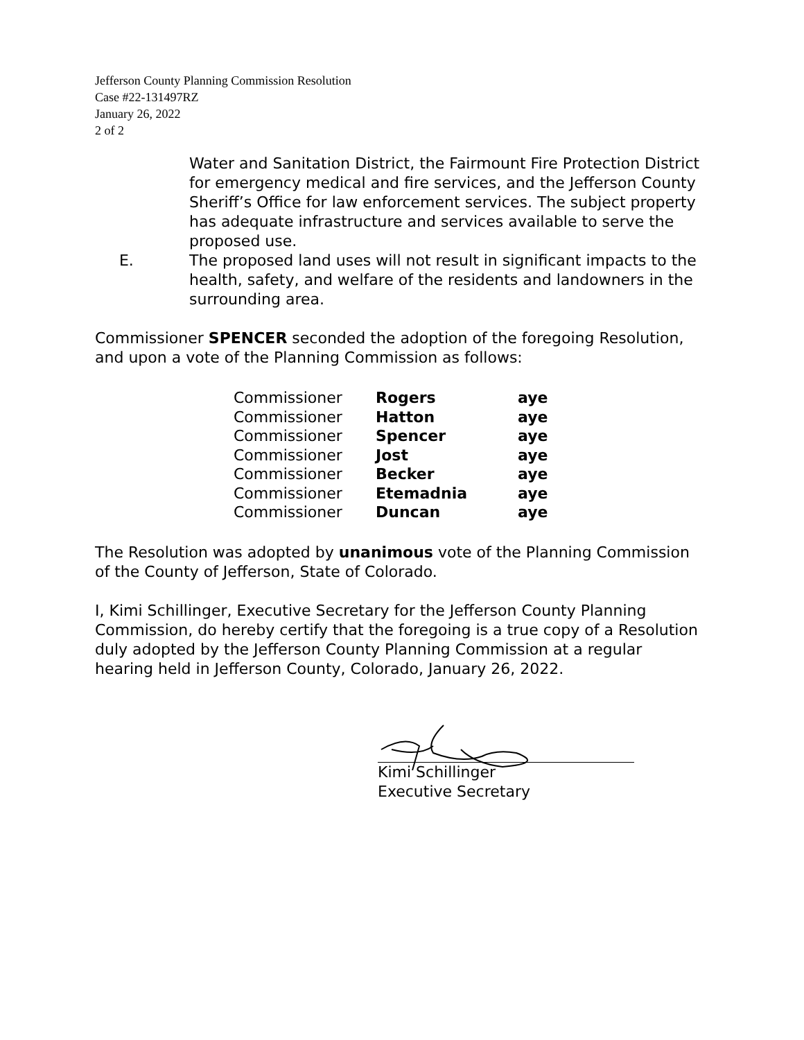Jefferson County Planning Commission Resolution
Case #22-131497RZ
January 26, 2022
2 of 2
Water and Sanitation District, the Fairmount Fire Protection District for emergency medical and fire services, and the Jefferson County Sheriff’s Office for law enforcement services. The subject property has adequate infrastructure and services available to serve the proposed use.
E. The proposed land uses will not result in significant impacts to the health, safety, and welfare of the residents and landowners in the surrounding area.
Commissioner SPENCER seconded the adoption of the foregoing Resolution, and upon a vote of the Planning Commission as follows:
| Commissioner | Rogers | aye |
| Commissioner | Hatton | aye |
| Commissioner | Spencer | aye |
| Commissioner | Jost | aye |
| Commissioner | Becker | aye |
| Commissioner | Etemadnia | aye |
| Commissioner | Duncan | aye |
The Resolution was adopted by unanimous vote of the Planning Commission of the County of Jefferson, State of Colorado.
I, Kimi Schillinger, Executive Secretary for the Jefferson County Planning Commission, do hereby certify that the foregoing is a true copy of a Resolution duly adopted by the Jefferson County Planning Commission at a regular hearing held in Jefferson County, Colorado, January 26, 2022.
Kimi Schillinger
Executive Secretary